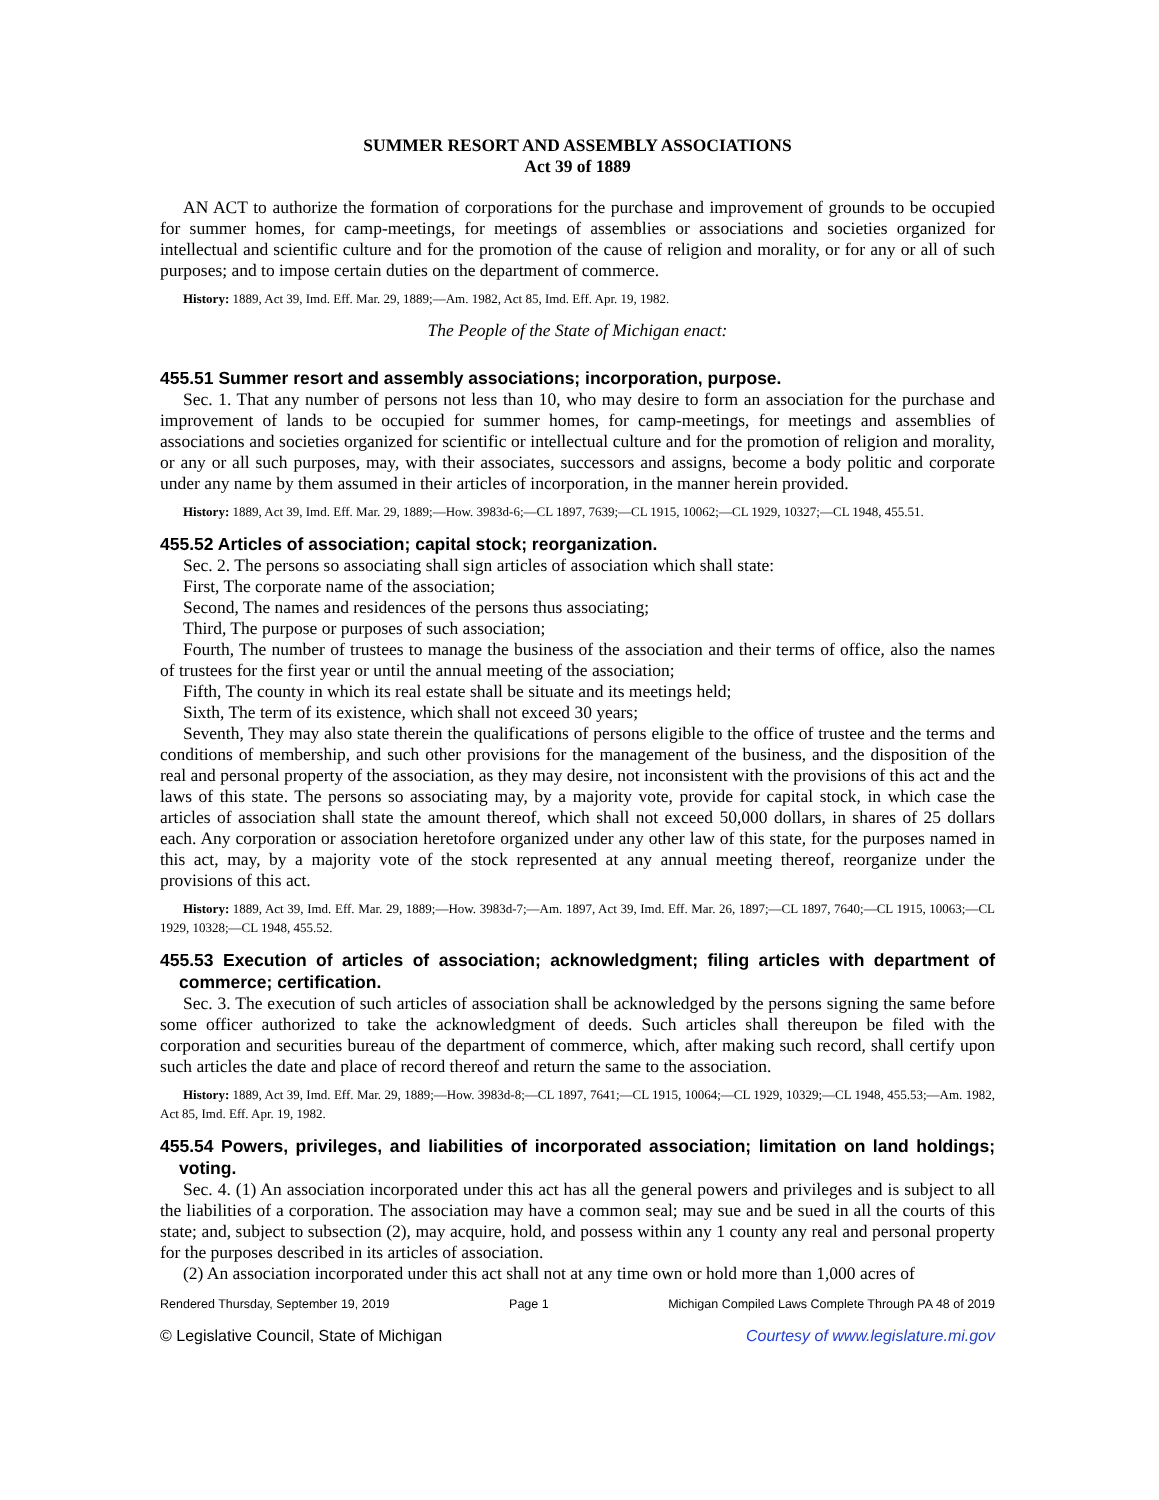SUMMER RESORT AND ASSEMBLY ASSOCIATIONS
Act 39 of 1889
AN ACT to authorize the formation of corporations for the purchase and improvement of grounds to be occupied for summer homes, for camp-meetings, for meetings of assemblies or associations and societies organized for intellectual and scientific culture and for the promotion of the cause of religion and morality, or for any or all of such purposes; and to impose certain duties on the department of commerce.
History: 1889, Act 39, Imd. Eff. Mar. 29, 1889;—Am. 1982, Act 85, Imd. Eff. Apr. 19, 1982.
The People of the State of Michigan enact:
455.51 Summer resort and assembly associations; incorporation, purpose.
Sec. 1. That any number of persons not less than 10, who may desire to form an association for the purchase and improvement of lands to be occupied for summer homes, for camp-meetings, for meetings and assemblies of associations and societies organized for scientific or intellectual culture and for the promotion of religion and morality, or any or all such purposes, may, with their associates, successors and assigns, become a body politic and corporate under any name by them assumed in their articles of incorporation, in the manner herein provided.
History: 1889, Act 39, Imd. Eff. Mar. 29, 1889;—How. 3983d-6;—CL 1897, 7639;—CL 1915, 10062;—CL 1929, 10327;—CL 1948, 455.51.
455.52 Articles of association; capital stock; reorganization.
Sec. 2. The persons so associating shall sign articles of association which shall state:
First, The corporate name of the association;
Second, The names and residences of the persons thus associating;
Third, The purpose or purposes of such association;
Fourth, The number of trustees to manage the business of the association and their terms of office, also the names of trustees for the first year or until the annual meeting of the association;
Fifth, The county in which its real estate shall be situate and its meetings held;
Sixth, The term of its existence, which shall not exceed 30 years;
Seventh, They may also state therein the qualifications of persons eligible to the office of trustee and the terms and conditions of membership, and such other provisions for the management of the business, and the disposition of the real and personal property of the association, as they may desire, not inconsistent with the provisions of this act and the laws of this state. The persons so associating may, by a majority vote, provide for capital stock, in which case the articles of association shall state the amount thereof, which shall not exceed 50,000 dollars, in shares of 25 dollars each. Any corporation or association heretofore organized under any other law of this state, for the purposes named in this act, may, by a majority vote of the stock represented at any annual meeting thereof, reorganize under the provisions of this act.
History: 1889, Act 39, Imd. Eff. Mar. 29, 1889;—How. 3983d-7;—Am. 1897, Act 39, Imd. Eff. Mar. 26, 1897;—CL 1897, 7640;—CL 1915, 10063;—CL 1929, 10328;—CL 1948, 455.52.
455.53 Execution of articles of association; acknowledgment; filing articles with department of commerce; certification.
Sec. 3. The execution of such articles of association shall be acknowledged by the persons signing the same before some officer authorized to take the acknowledgment of deeds. Such articles shall thereupon be filed with the corporation and securities bureau of the department of commerce, which, after making such record, shall certify upon such articles the date and place of record thereof and return the same to the association.
History: 1889, Act 39, Imd. Eff. Mar. 29, 1889;—How. 3983d-8;—CL 1897, 7641;—CL 1915, 10064;—CL 1929, 10329;—CL 1948, 455.53;—Am. 1982, Act 85, Imd. Eff. Apr. 19, 1982.
455.54 Powers, privileges, and liabilities of incorporated association; limitation on land holdings; voting.
Sec. 4. (1) An association incorporated under this act has all the general powers and privileges and is subject to all the liabilities of a corporation. The association may have a common seal; may sue and be sued in all the courts of this state; and, subject to subsection (2), may acquire, hold, and possess within any 1 county any real and personal property for the purposes described in its articles of association.
(2) An association incorporated under this act shall not at any time own or hold more than 1,000 acres of
Rendered Thursday, September 19, 2019 Page 1 Michigan Compiled Laws Complete Through PA 48 of 2019
© Legislative Council, State of Michigan Courtesy of www.legislature.mi.gov